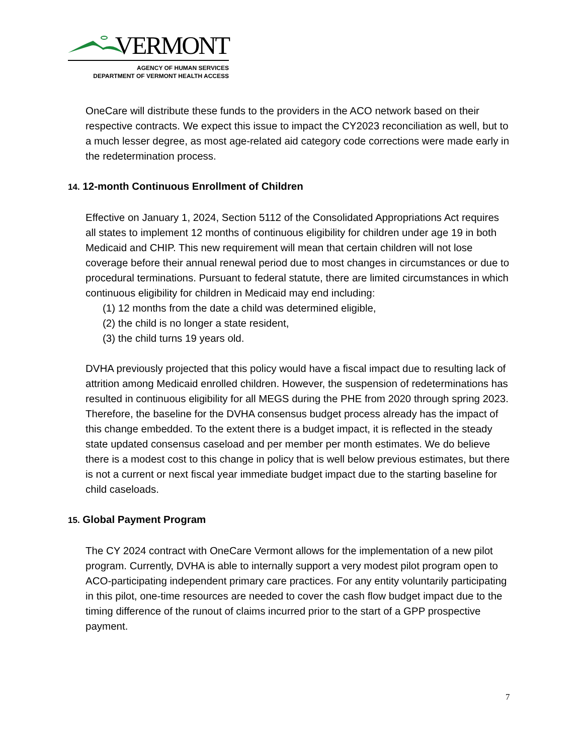VERMONT
AGENCY OF HUMAN SERVICES
DEPARTMENT OF VERMONT HEALTH ACCESS
OneCare will distribute these funds to the providers in the ACO network based on their respective contracts. We expect this issue to impact the CY2023 reconciliation as well, but to a much lesser degree, as most age-related aid category code corrections were made early in the redetermination process.
14. 12-month Continuous Enrollment of Children
Effective on January 1, 2024, Section 5112 of the Consolidated Appropriations Act requires all states to implement 12 months of continuous eligibility for children under age 19 in both Medicaid and CHIP. This new requirement will mean that certain children will not lose coverage before their annual renewal period due to most changes in circumstances or due to procedural terminations. Pursuant to federal statute, there are limited circumstances in which continuous eligibility for children in Medicaid may end including:
(1) 12 months from the date a child was determined eligible,
(2) the child is no longer a state resident,
(3) the child turns 19 years old.
DVHA previously projected that this policy would have a fiscal impact due to resulting lack of attrition among Medicaid enrolled children. However, the suspension of redeterminations has resulted in continuous eligibility for all MEGS during the PHE from 2020 through spring 2023. Therefore, the baseline for the DVHA consensus budget process already has the impact of this change embedded. To the extent there is a budget impact, it is reflected in the steady state updated consensus caseload and per member per month estimates. We do believe there is a modest cost to this change in policy that is well below previous estimates, but there is not a current or next fiscal year immediate budget impact due to the starting baseline for child caseloads.
15. Global Payment Program
The CY 2024 contract with OneCare Vermont allows for the implementation of a new pilot program. Currently, DVHA is able to internally support a very modest pilot program open to ACO-participating independent primary care practices. For any entity voluntarily participating in this pilot, one-time resources are needed to cover the cash flow budget impact due to the timing difference of the runout of claims incurred prior to the start of a GPP prospective payment.
7